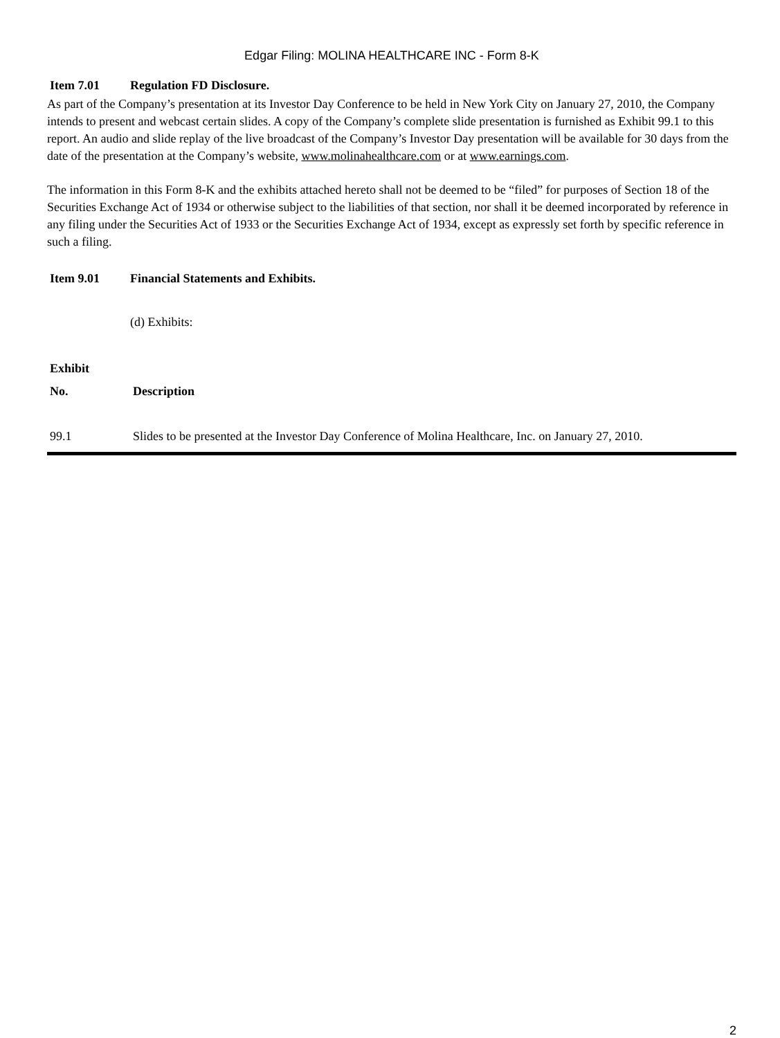Edgar Filing: MOLINA HEALTHCARE INC - Form 8-K
Item 7.01 Regulation FD Disclosure.
As part of the Company’s presentation at its Investor Day Conference to be held in New York City on January 27, 2010, the Company intends to present and webcast certain slides. A copy of the Company’s complete slide presentation is furnished as Exhibit 99.1 to this report. An audio and slide replay of the live broadcast of the Company’s Investor Day presentation will be available for 30 days from the date of the presentation at the Company’s website, www.molinahealthcare.com or at www.earnings.com.
The information in this Form 8-K and the exhibits attached hereto shall not be deemed to be “filed” for purposes of Section 18 of the Securities Exchange Act of 1934 or otherwise subject to the liabilities of that section, nor shall it be deemed incorporated by reference in any filing under the Securities Act of 1933 or the Securities Exchange Act of 1934, except as expressly set forth by specific reference in such a filing.
Item 9.01 Financial Statements and Exhibits.
(d) Exhibits:
| Exhibit No. | Description |
| --- | --- |
| 99.1 | Slides to be presented at the Investor Day Conference of Molina Healthcare, Inc. on January 27, 2010. |
2